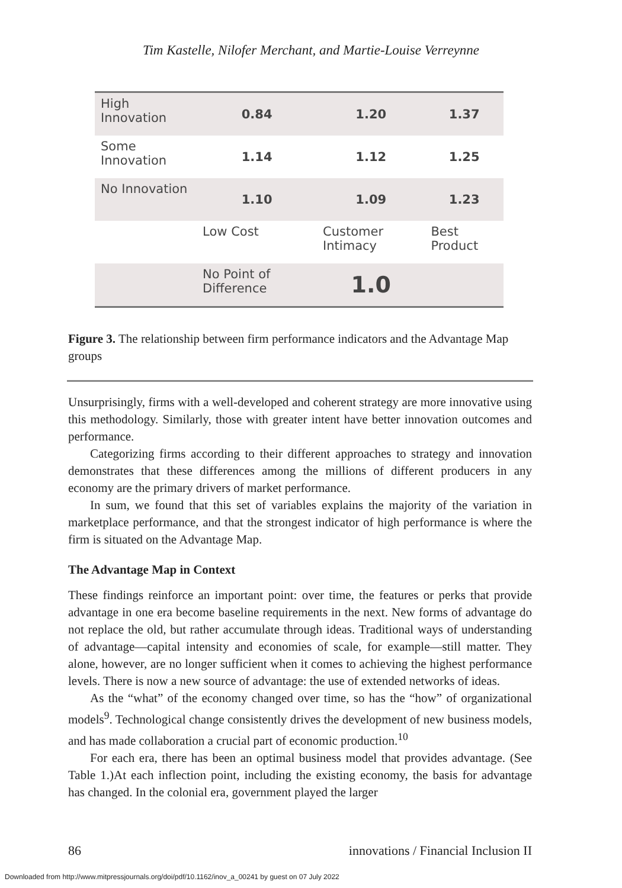Tim Kastelle, Nilofer Merchant, and Martie-Louise Verreynne
| High Innovation | 0.84 | 1.20 | 1.37 |
| Some Innovation | 1.14 | 1.12 | 1.25 |
| No Innovation | 1.10 | 1.09 | 1.23 |
| | Low Cost | Customer Intimacy | Best Product |
| | No Point of Difference | 1.0 | |
Figure 3. The relationship between firm performance indicators and the Advantage Map groups
Unsurprisingly, firms with a well-developed and coherent strategy are more innovative using this methodology. Similarly, those with greater intent have better innovation outcomes and performance.
Categorizing firms according to their different approaches to strategy and innovation demonstrates that these differences among the millions of different producers in any economy are the primary drivers of market performance.
In sum, we found that this set of variables explains the majority of the variation in marketplace performance, and that the strongest indicator of high performance is where the firm is situated on the Advantage Map.
The Advantage Map in Context
These findings reinforce an important point: over time, the features or perks that provide advantage in one era become baseline requirements in the next. New forms of advantage do not replace the old, but rather accumulate through ideas. Traditional ways of understanding of advantage—capital intensity and economies of scale, for example—still matter. They alone, however, are no longer sufficient when it comes to achieving the highest performance levels. There is now a new source of advantage: the use of extended networks of ideas.
As the “what” of the economy changed over time, so has the “how” of organizational models<sup>9</sup>. Technological change consistently drives the development of new business models, and has made collaboration a crucial part of economic production.<sup>10</sup>
For each era, there has been an optimal business model that provides advantage. (See Table 1.)At each inflection point, including the existing economy, the basis for advantage has changed. In the colonial era, government played the larger
86 innovations / Financial Inclusion II
Downloaded from http://www.mitpressjournals.org/doi/pdf/10.1162/inov_a_00241 by guest on 07 July 2022